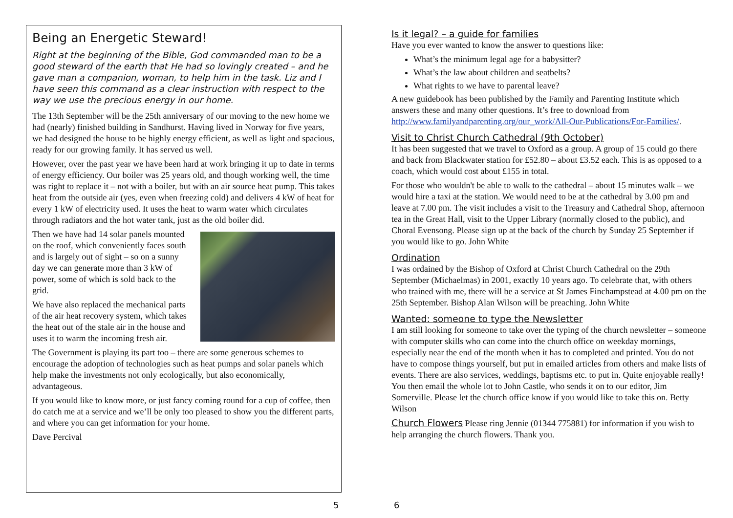Being an Energetic Steward!
Right at the beginning of the Bible, God commanded man to be a good steward of the earth that He had so lovingly created – and he gave man a companion, woman, to help him in the task. Liz and I have seen this command as a clear instruction with respect to the way we use the precious energy in our home.
The 13th September will be the 25th anniversary of our moving to the new home we had (nearly) finished building in Sandhurst. Having lived in Norway for five years, we had designed the house to be highly energy efficient, as well as light and spacious, ready for our growing family. It has served us well.
However, over the past year we have been hard at work bringing it up to date in terms of energy efficiency. Our boiler was 25 years old, and though working well, the time was right to replace it – not with a boiler, but with an air source heat pump. This takes heat from the outside air (yes, even when freezing cold) and delivers 4 kW of heat for every 1 kW of electricity used. It uses the heat to warm water which circulates through radiators and the hot water tank, just as the old boiler did.
Then we have had 14 solar panels mounted on the roof, which conveniently faces south and is largely out of sight – so on a sunny day we can generate more than 3 kW of power, some of which is sold back to the grid.
We have also replaced the mechanical parts of the air heat recovery system, which takes the heat out of the stale air in the house and uses it to warm the incoming fresh air.
The Government is playing its part too – there are some generous schemes to encourage the adoption of technologies such as heat pumps and solar panels which help make the investments not only ecologically, but also economically, advantageous.
If you would like to know more, or just fancy coming round for a cup of coffee, then do catch me at a service and we’ll be only too pleased to show you the different parts, and where you can get information for your home.
Dave Percival
Is it legal? – a guide for families
Have you ever wanted to know the answer to questions like:
What’s the minimum legal age for a babysitter?
What’s the law about children and seatbelts?
What rights to we have to parental leave?
A new guidebook has been published by the Family and Parenting Institute which answers these and many other questions. It’s free to download from http://www.familyandparenting.org/our_work/All-Our-Publications/For-Families/.
Visit to Christ Church Cathedral (9th October)
It has been suggested that we travel to Oxford as a group. A group of 15 could go there and back from Blackwater station for £52.80 – about £3.52 each. This is as opposed to a coach, which would cost about £155 in total.
For those who wouldn't be able to walk to the cathedral – about 15 minutes walk – we would hire a taxi at the station. We would need to be at the cathedral by 3.00 pm and leave at 7.00 pm. The visit includes a visit to the Treasury and Cathedral Shop, afternoon tea in the Great Hall, visit to the Upper Library (normally closed to the public), and Choral Evensong. Please sign up at the back of the church by Sunday 25 September if you would like to go. John White
Ordination
I was ordained by the Bishop of Oxford at Christ Church Cathedral on the 29th September (Michaelmas) in 2001, exactly 10 years ago. To celebrate that, with others who trained with me, there will be a service at St James Finchampstead at 4.00 pm on the 25th September. Bishop Alan Wilson will be preaching. John White
Wanted: someone to type the Newsletter
I am still looking for someone to take over the typing of the church newsletter – someone with computer skills who can come into the church office on weekday mornings, especially near the end of the month when it has to completed and printed. You do not have to compose things yourself, but put in emailed articles from others and make lists of events. There are also services, weddings, baptisms etc. to put in. Quite enjoyable really! You then email the whole lot to John Castle, who sends it on to our editor, Jim Somerville. Please let the church office know if you would like to take this on. Betty Wilson
Church Flowers Please ring Jennie (01344 775881) for information if you wish to help arranging the church flowers. Thank you.
5 6